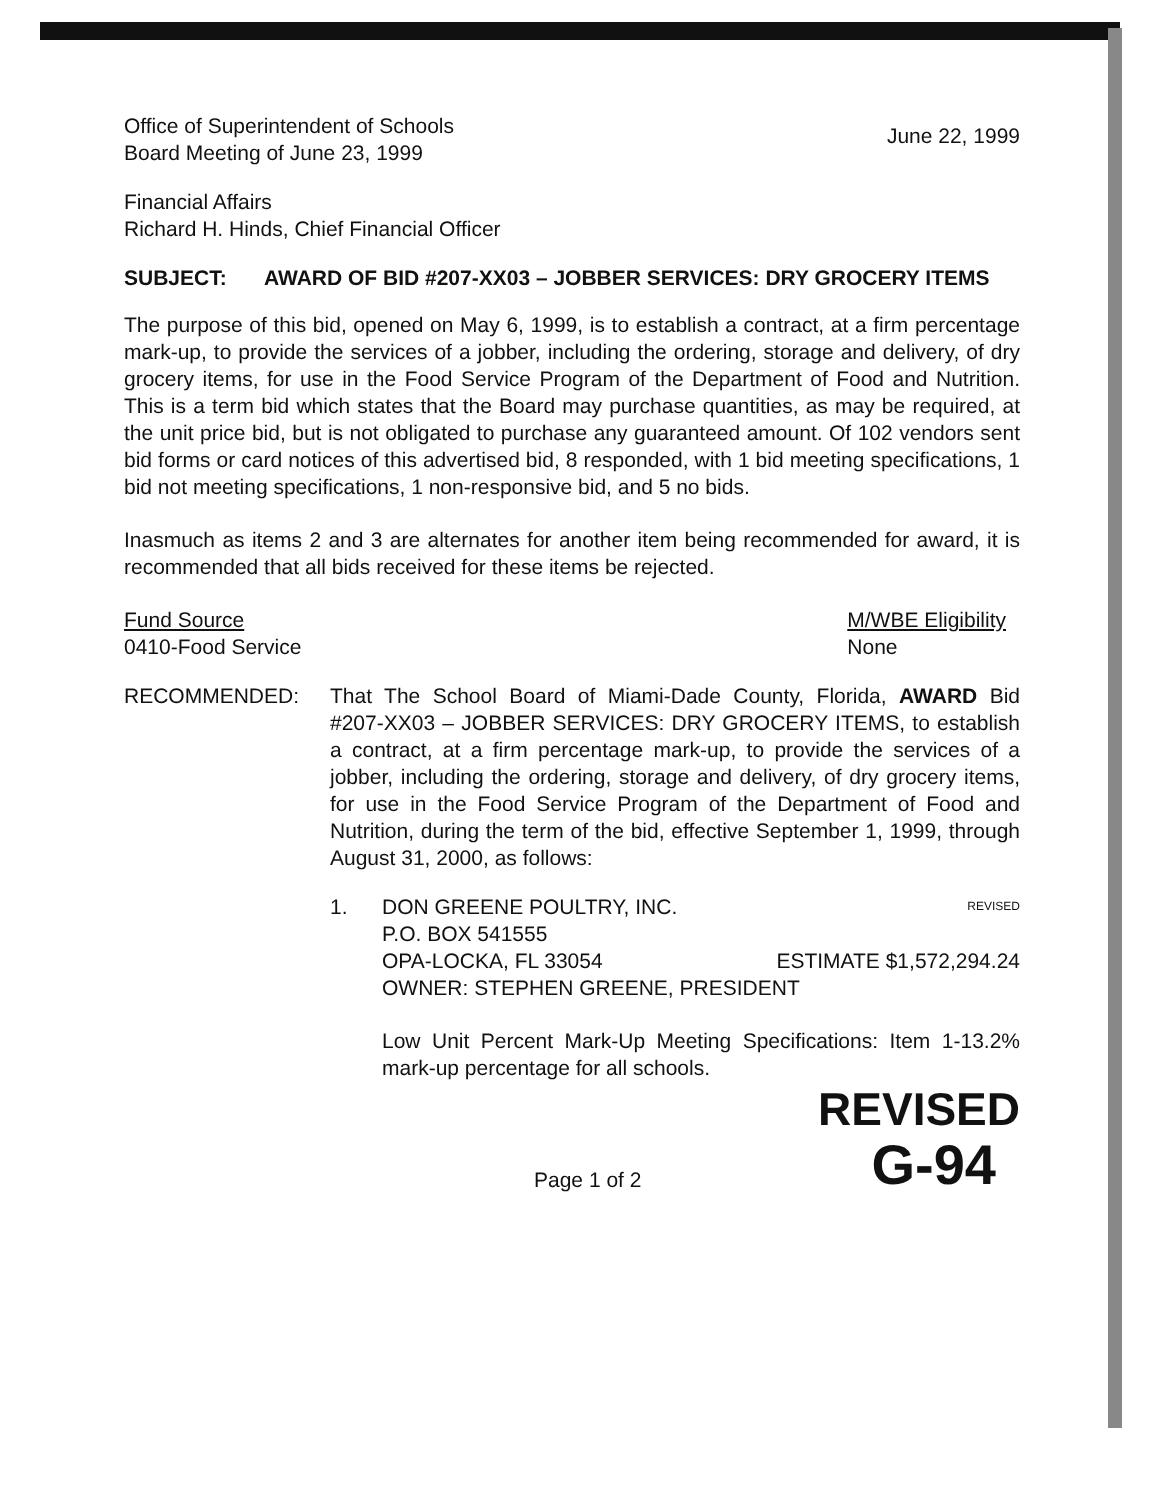Office of Superintendent of Schools
Board Meeting of June 23, 1999
June 22, 1999
Financial Affairs
Richard H. Hinds, Chief Financial Officer
SUBJECT: AWARD OF BID #207-XX03 – JOBBER SERVICES: DRY GROCERY ITEMS
The purpose of this bid, opened on May 6, 1999, is to establish a contract, at a firm percentage mark-up, to provide the services of a jobber, including the ordering, storage and delivery, of dry grocery items, for use in the Food Service Program of the Department of Food and Nutrition. This is a term bid which states that the Board may purchase quantities, as may be required, at the unit price bid, but is not obligated to purchase any guaranteed amount. Of 102 vendors sent bid forms or card notices of this advertised bid, 8 responded, with 1 bid meeting specifications, 1 bid not meeting specifications, 1 non-responsive bid, and 5 no bids.
Inasmuch as items 2 and 3 are alternates for another item being recommended for award, it is recommended that all bids received for these items be rejected.
Fund Source
0410-Food Service
M/WBE Eligibility
None
RECOMMENDED: That The School Board of Miami-Dade County, Florida, AWARD Bid #207-XX03 – JOBBER SERVICES: DRY GROCERY ITEMS, to establish a contract, at a firm percentage mark-up, to provide the services of a jobber, including the ordering, storage and delivery, of dry grocery items, for use in the Food Service Program of the Department of Food and Nutrition, during the term of the bid, effective September 1, 1999, through August 31, 2000, as follows:
1. DON GREENE POULTRY, INC. REVISED
P.O. BOX 541555
OPA-LOCKA, FL 33054 ESTIMATE $1,572,294.24
OWNER: STEPHEN GREENE, PRESIDENT
Low Unit Percent Mark-Up Meeting Specifications: Item 1-13.2% mark-up percentage for all schools.
REVISED
Page 1 of 2
G-94